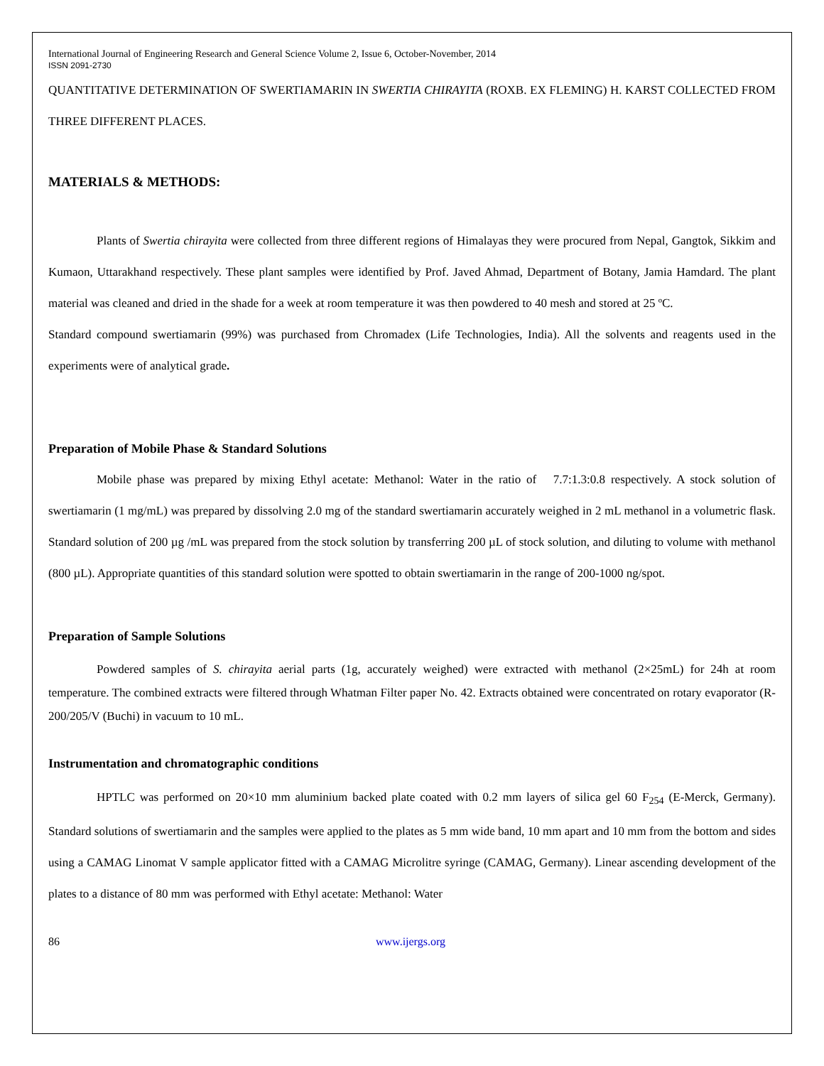International Journal of Engineering Research and General Science Volume 2, Issue 6, October-November, 2014
ISSN 2091-2730
QUANTITATIVE DETERMINATION OF SWERTIAMARIN IN SWERTIA CHIRAYITA (ROXB. EX FLEMING) H. KARST COLLECTED FROM THREE DIFFERENT PLACES.
MATERIALS & METHODS:
Plants of Swertia chirayita were collected from three different regions of Himalayas they were procured from Nepal, Gangtok, Sikkim and Kumaon, Uttarakhand respectively. These plant samples were identified by Prof. Javed Ahmad, Department of Botany, Jamia Hamdard. The plant material was cleaned and dried in the shade for a week at room temperature it was then powdered to 40 mesh and stored at 25 ºC.
Standard compound swertiamarin (99%) was purchased from Chromadex (Life Technologies, India). All the solvents and reagents used in the experiments were of analytical grade.
Preparation of Mobile Phase & Standard Solutions
Mobile phase was prepared by mixing Ethyl acetate: Methanol: Water in the ratio of 7.7:1.3:0.8 respectively. A stock solution of swertiamarin (1 mg/mL) was prepared by dissolving 2.0 mg of the standard swertiamarin accurately weighed in 2 mL methanol in a volumetric flask. Standard solution of 200 µg /mL was prepared from the stock solution by transferring 200 µL of stock solution, and diluting to volume with methanol (800 µL). Appropriate quantities of this standard solution were spotted to obtain swertiamarin in the range of 200-1000 ng/spot.
Preparation of Sample Solutions
Powdered samples of S. chirayita aerial parts (1g, accurately weighed) were extracted with methanol (2×25mL) for 24h at room temperature. The combined extracts were filtered through Whatman Filter paper No. 42. Extracts obtained were concentrated on rotary evaporator (R-200/205/V (Buchi) in vacuum to 10 mL.
Instrumentation and chromatographic conditions
HPTLC was performed on 20×10 mm aluminium backed plate coated with 0.2 mm layers of silica gel 60 F<sub>254</sub> (E-Merck, Germany). Standard solutions of swertiamarin and the samples were applied to the plates as 5 mm wide band, 10 mm apart and 10 mm from the bottom and sides using a CAMAG Linomat V sample applicator fitted with a CAMAG Microlitre syringe (CAMAG, Germany). Linear ascending development of the plates to a distance of 80 mm was performed with Ethyl acetate: Methanol: Water
86 www.ijergs.org